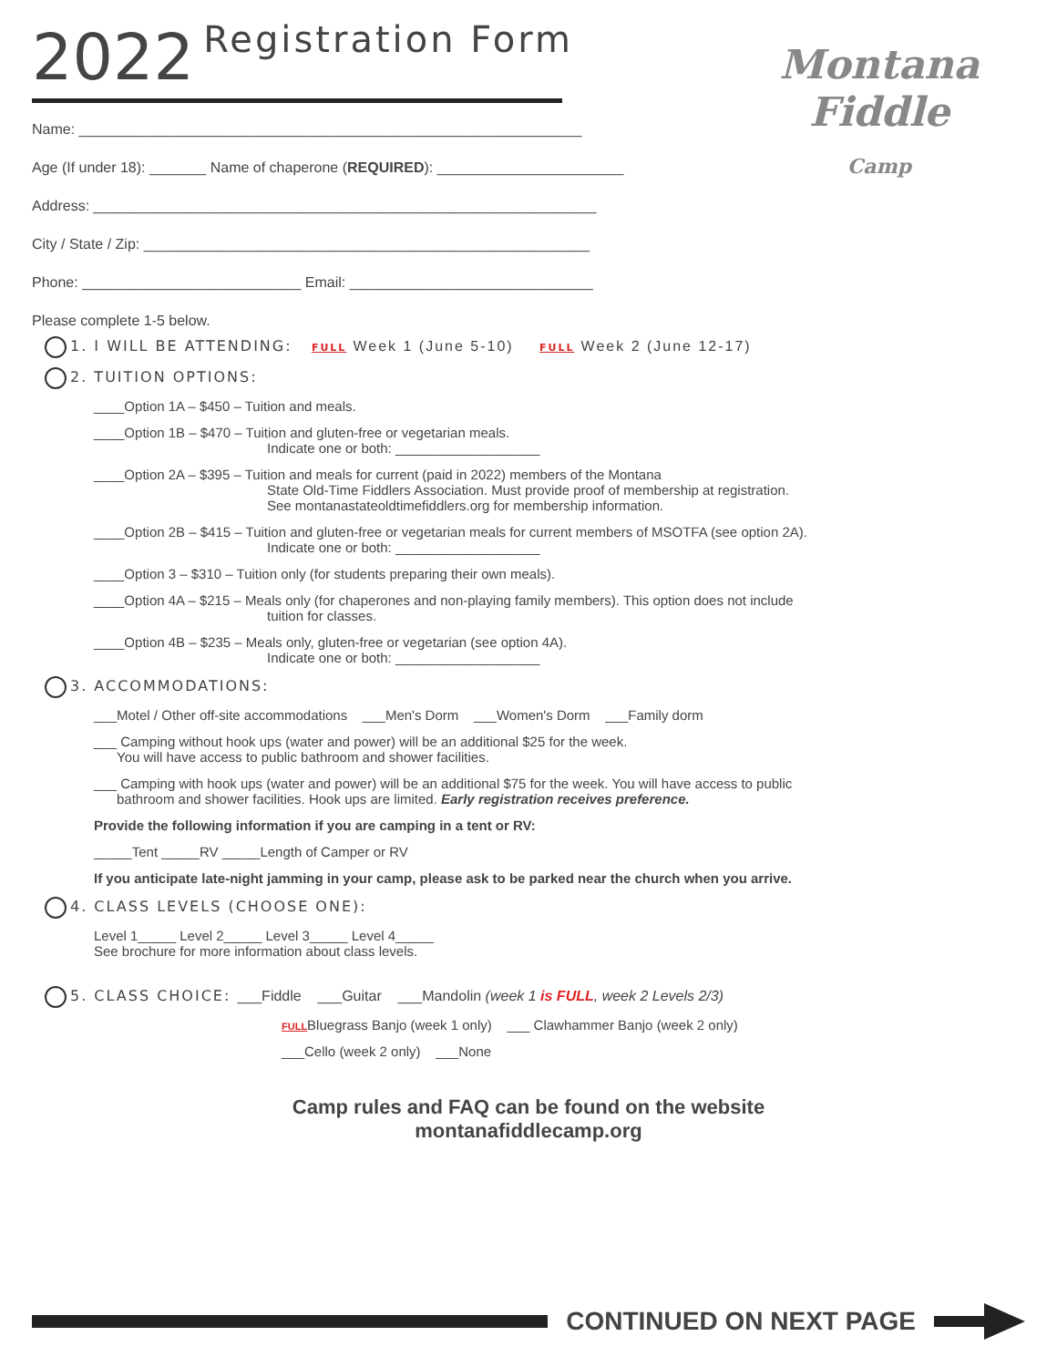Montana
Fiddle
Camp
2022 Registration Form
Name: ______________________________________________________________
Age (If under 18): _______ Name of chaperone (REQUIRED): _______________________
Address: ______________________________________________________________
City / State / Zip: _______________________________________________________
Phone: ___________________________ Email: ______________________________
Please complete 1-5 below.
1. I WILL BE ATTENDING: FULL Week 1 (June 5-10) FULL Week 2 (June 12-17)
2. TUITION OPTIONS:
____Option 1A – $450 – Tuition and meals.
____Option 1B – $470 – Tuition and gluten-free or vegetarian meals.
Indicate one or both: ___________________
____Option 2A – $395 – Tuition and meals for current (paid in 2022) members of the Montana
State Old-Time Fiddlers Association. Must provide proof of membership at registration.
See montanastateoldtimefiddlers.org for membership information.
____Option 2B – $415 – Tuition and gluten-free or vegetarian meals for current members of MSOTFA (see option 2A).
Indicate one or both: ___________________
____Option 3 – $310 – Tuition only (for students preparing their own meals).
____Option 4A – $215 – Meals only (for chaperones and non-playing family members). This option does not include
tuition for classes.
____Option 4B – $235 – Meals only, gluten-free or vegetarian (see option 4A).
Indicate one or both: ___________________
3. ACCOMMODATIONS:
___Motel / Other off-site accommodations ___Men's Dorm ___Women's Dorm ___Family dorm
___ Camping without hook ups (water and power) will be an additional $25 for the week.
You will have access to public bathroom and shower facilities.
___ Camping with hook ups (water and power) will be an additional $75 for the week. You will have access to public
bathroom and shower facilities. Hook ups are limited. Early registration receives preference.
Provide the following information if you are camping in a tent or RV:
_____Tent _____RV _____Length of Camper or RV
If you anticipate late-night jamming in your camp, please ask to be parked near the church when you arrive.
4. CLASS LEVELS (CHOOSE ONE):
Level 1_____ Level 2_____ Level 3_____ Level 4_____
See brochure for more information about class levels.
5. CLASS CHOICE: ___Fiddle ___Guitar ___Mandolin (week 1 is FULL, week 2 Levels 2/3)
FULLBluegrass Banjo (week 1 only) ___ Clawhammer Banjo (week 2 only)
___Cello (week 2 only) ___None
Camp rules and FAQ can be found on the website
montanafiddlecamp.org
CONTINUED ON NEXT PAGE